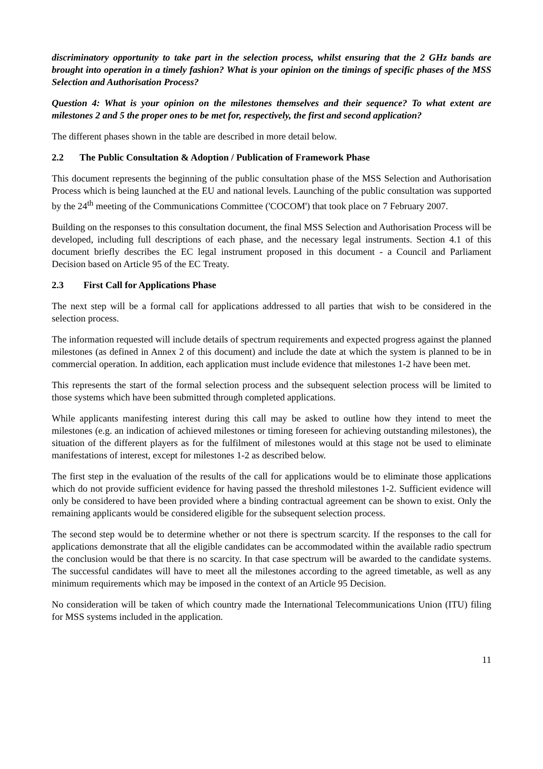discriminatory opportunity to take part in the selection process, whilst ensuring that the 2 GHz bands are brought into operation in a timely fashion? What is your opinion on the timings of specific phases of the MSS Selection and Authorisation Process?
Question 4: What is your opinion on the milestones themselves and their sequence? To what extent are milestones 2 and 5 the proper ones to be met for, respectively, the first and second application?
The different phases shown in the table are described in more detail below.
2.2 The Public Consultation & Adoption / Publication of Framework Phase
This document represents the beginning of the public consultation phase of the MSS Selection and Authorisation Process which is being launched at the EU and national levels. Launching of the public consultation was supported by the 24<sup>th</sup> meeting of the Communications Committee ('COCOM') that took place on 7 February 2007.
Building on the responses to this consultation document, the final MSS Selection and Authorisation Process will be developed, including full descriptions of each phase, and the necessary legal instruments. Section 4.1 of this document briefly describes the EC legal instrument proposed in this document - a Council and Parliament Decision based on Article 95 of the EC Treaty.
2.3 First Call for Applications Phase
The next step will be a formal call for applications addressed to all parties that wish to be considered in the selection process.
The information requested will include details of spectrum requirements and expected progress against the planned milestones (as defined in Annex 2 of this document) and include the date at which the system is planned to be in commercial operation. In addition, each application must include evidence that milestones 1-2 have been met.
This represents the start of the formal selection process and the subsequent selection process will be limited to those systems which have been submitted through completed applications.
While applicants manifesting interest during this call may be asked to outline how they intend to meet the milestones (e.g. an indication of achieved milestones or timing foreseen for achieving outstanding milestones), the situation of the different players as for the fulfilment of milestones would at this stage not be used to eliminate manifestations of interest, except for milestones 1-2 as described below.
The first step in the evaluation of the results of the call for applications would be to eliminate those applications which do not provide sufficient evidence for having passed the threshold milestones 1-2. Sufficient evidence will only be considered to have been provided where a binding contractual agreement can be shown to exist. Only the remaining applicants would be considered eligible for the subsequent selection process.
The second step would be to determine whether or not there is spectrum scarcity. If the responses to the call for applications demonstrate that all the eligible candidates can be accommodated within the available radio spectrum the conclusion would be that there is no scarcity. In that case spectrum will be awarded to the candidate systems. The successful candidates will have to meet all the milestones according to the agreed timetable, as well as any minimum requirements which may be imposed in the context of an Article 95 Decision.
No consideration will be taken of which country made the International Telecommunications Union (ITU) filing for MSS systems included in the application.
11